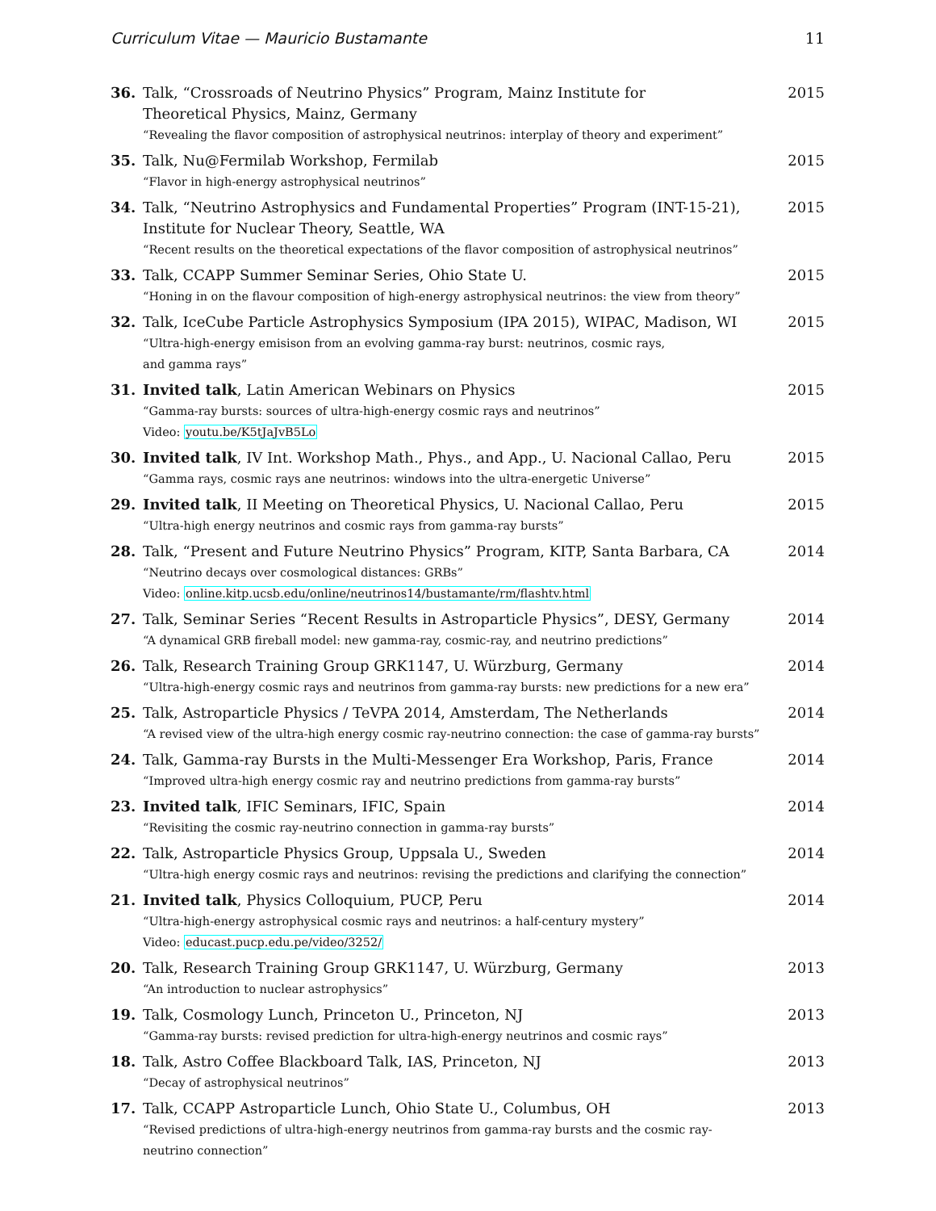Curriculum Vitae — Mauricio Bustamante 11
36. Talk, “Crossroads of Neutrino Physics” Program, Mainz Institute for
Theoretical Physics, Mainz, Germany
“Revealing the flavor composition of astrophysical neutrinos: interplay of theory and experiment”
2015
35. Talk, Nu@Fermilab Workshop, Fermilab
“Flavor in high-energy astrophysical neutrinos”
2015
34. Talk, “Neutrino Astrophysics and Fundamental Properties” Program (INT-15-21),
Institute for Nuclear Theory, Seattle, WA
“Recent results on the theoretical expectations of the flavor composition of astrophysical neutrinos”
2015
33. Talk, CCAPP Summer Seminar Series, Ohio State U.
“Honing in on the flavour composition of high-energy astrophysical neutrinos: the view from theory”
2015
32. Talk, IceCube Particle Astrophysics Symposium (IPA 2015), WIPAC, Madison, WI
“Ultra-high-energy emisison from an evolving gamma-ray burst: neutrinos, cosmic rays,
and gamma rays”
2015
31. Invited talk, Latin American Webinars on Physics
“Gamma-ray bursts: sources of ultra-high-energy cosmic rays and neutrinos”
Video: youtu.be/K5tJaJvB5Lo
2015
30. Invited talk, IV Int. Workshop Math., Phys., and App., U. Nacional Callao, Peru
“Gamma rays, cosmic rays ane neutrinos: windows into the ultra-energetic Universe”
2015
29. Invited talk, II Meeting on Theoretical Physics, U. Nacional Callao, Peru
“Ultra-high energy neutrinos and cosmic rays from gamma-ray bursts”
2015
28. Talk, “Present and Future Neutrino Physics” Program, KITP, Santa Barbara, CA
“Neutrino decays over cosmological distances: GRBs”
Video: online.kitp.ucsb.edu/online/neutrinos14/bustamante/rm/flashtv.html
2014
27. Talk, Seminar Series “Recent Results in Astroparticle Physics”, DESY, Germany
“A dynamical GRB fireball model: new gamma-ray, cosmic-ray, and neutrino predictions”
2014
26. Talk, Research Training Group GRK1147, U. Würzburg, Germany
“Ultra-high-energy cosmic rays and neutrinos from gamma-ray bursts: new predictions for a new era”
2014
25. Talk, Astroparticle Physics / TeVPA 2014, Amsterdam, The Netherlands
“A revised view of the ultra-high energy cosmic ray-neutrino connection: the case of gamma-ray bursts”
2014
24. Talk, Gamma-ray Bursts in the Multi-Messenger Era Workshop, Paris, France
“Improved ultra-high energy cosmic ray and neutrino predictions from gamma-ray bursts”
2014
23. Invited talk, IFIC Seminars, IFIC, Spain
“Revisiting the cosmic ray-neutrino connection in gamma-ray bursts”
2014
22. Talk, Astroparticle Physics Group, Uppsala U., Sweden
“Ultra-high energy cosmic rays and neutrinos: revising the predictions and clarifying the connection”
2014
21. Invited talk, Physics Colloquium, PUCP, Peru
“Ultra-high-energy astrophysical cosmic rays and neutrinos: a half-century mystery”
Video: educast.pucp.edu.pe/video/3252/
2014
20. Talk, Research Training Group GRK1147, U. Würzburg, Germany
“An introduction to nuclear astrophysics”
2013
19. Talk, Cosmology Lunch, Princeton U., Princeton, NJ
“Gamma-ray bursts: revised prediction for ultra-high-energy neutrinos and cosmic rays”
2013
18. Talk, Astro Coffee Blackboard Talk, IAS, Princeton, NJ
“Decay of astrophysical neutrinos”
2013
17. Talk, CCAPP Astroparticle Lunch, Ohio State U., Columbus, OH
“Revised predictions of ultra-high-energy neutrinos from gamma-ray bursts and the cosmic ray-
neutrino connection”
2013